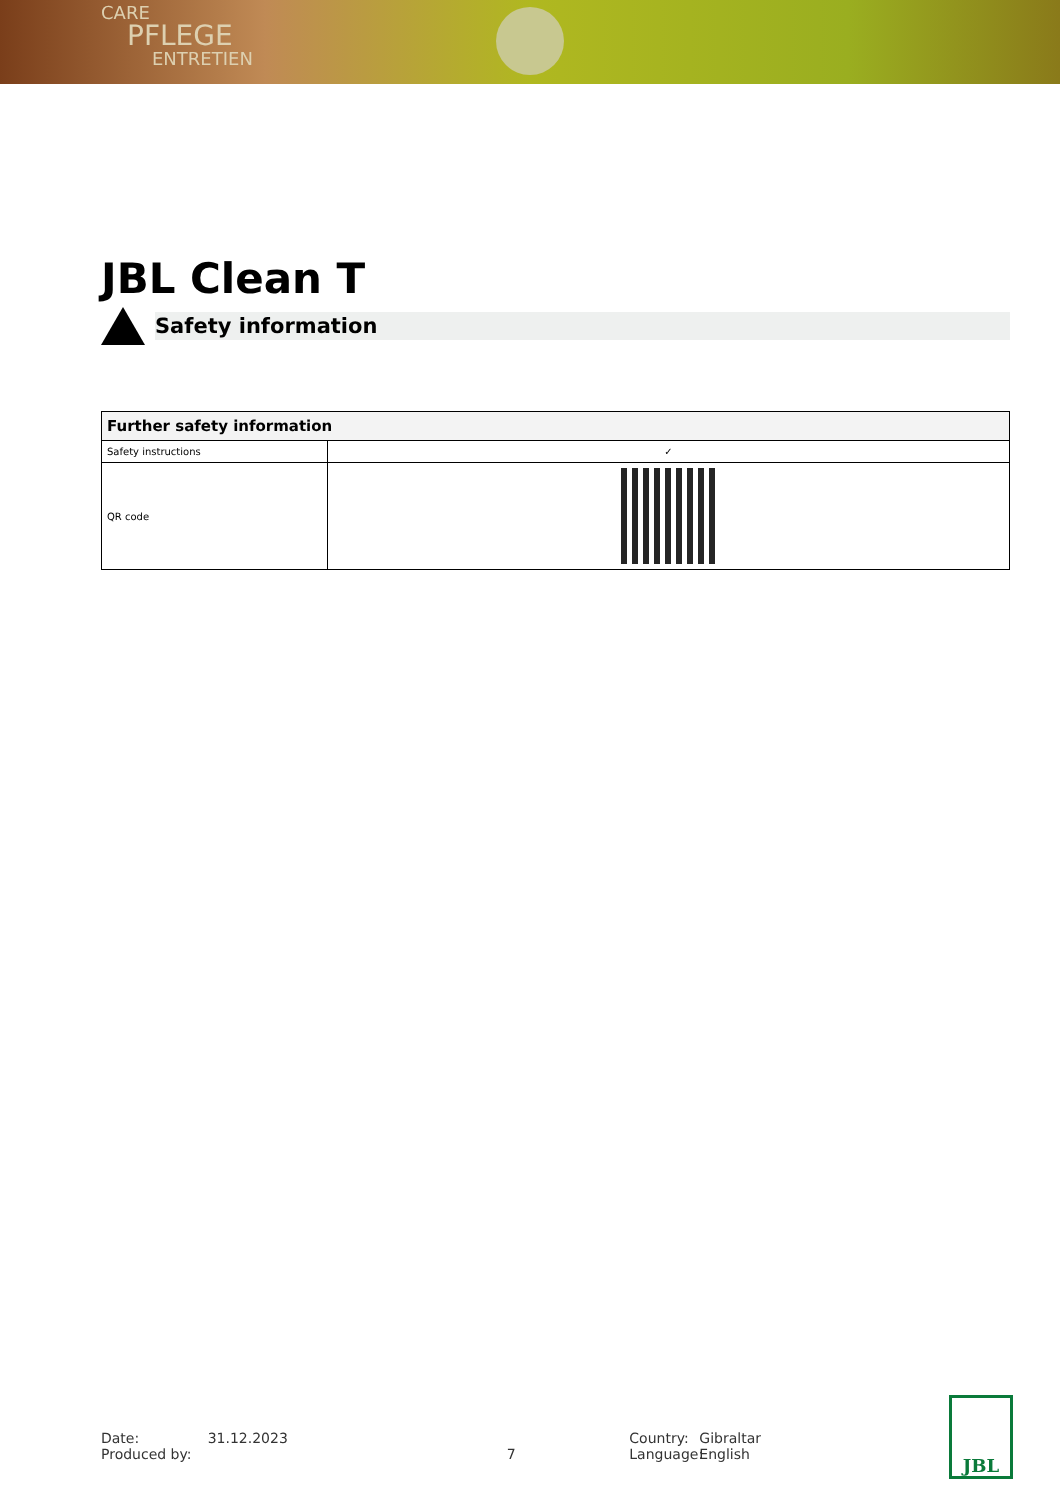CARE
PFLEGE
ENTRETIEN
JBL Clean T
Safety information
| Further safety information | |
| --- | --- |
| Safety instructions | ✓ |
| QR code | |
Date:
Produced by:
31.12.2023
7 Country:
Language:
Gibraltar
English
JBL